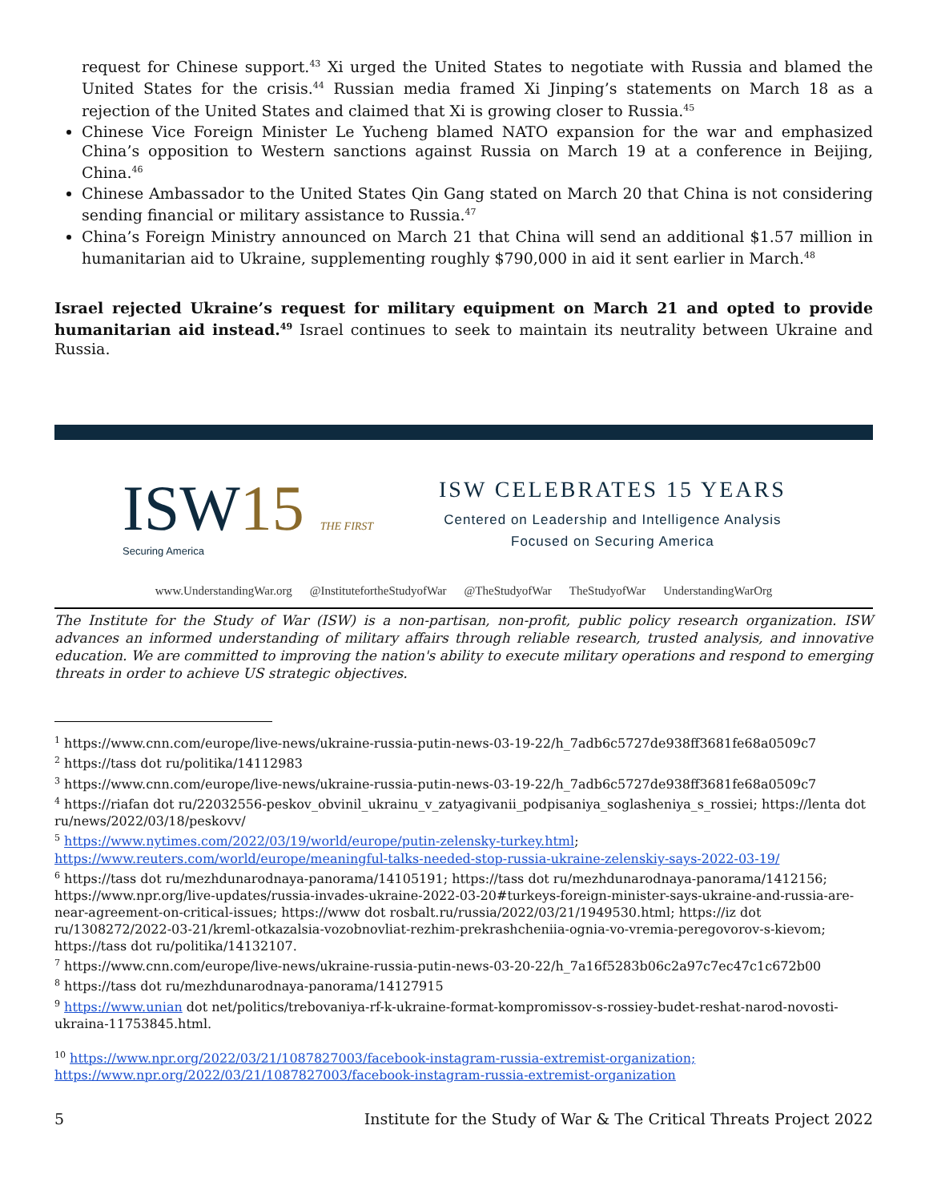request for Chinese support.<sup>43</sup> Xi urged the United States to negotiate with Russia and blamed the United States for the crisis.<sup>44</sup> Russian media framed Xi Jinping’s statements on March 18 as a rejection of the United States and claimed that Xi is growing closer to Russia.<sup>45</sup>
Chinese Vice Foreign Minister Le Yucheng blamed NATO expansion for the war and emphasized China’s opposition to Western sanctions against Russia on March 19 at a conference in Beijing, China.<sup>46</sup>
Chinese Ambassador to the United States Qin Gang stated on March 20 that China is not considering sending financial or military assistance to Russia.<sup>47</sup>
China’s Foreign Ministry announced on March 21 that China will send an additional $1.57 million in humanitarian aid to Ukraine, supplementing roughly $790,000 in aid it sent earlier in March.<sup>48</sup>
Israel rejected Ukraine’s request for military equipment on March 21 and opted to provide humanitarian aid instead.<sup>49</sup> Israel continues to seek to maintain its neutrality between Ukraine and Russia.
ISW15 THE FIRST
Securing America
ISW CELEBRATES 15 YEARS
Centered on Leadership and Intelligence Analysis
Focused on Securing America
www.UnderstandingWar.org @InstitutefortheStudyofWar @TheStudyofWar TheStudyofWar UnderstandingWarOrg
The Institute for the Study of War (ISW) is a non-partisan, non-profit, public policy research organization. ISW advances an informed understanding of military affairs through reliable research, trusted analysis, and innovative education. We are committed to improving the nation's ability to execute military operations and respond to emerging threats in order to achieve US strategic objectives.
<sup>1</sup> https://www.cnn.com/europe/live-news/ukraine-russia-putin-news-03-19-22/h_7adb6c5727de938ff3681fe68a0509c7
<sup>2</sup> https://tass dot ru/politika/14112983
<sup>3</sup> https://www.cnn.com/europe/live-news/ukraine-russia-putin-news-03-19-22/h_7adb6c5727de938ff3681fe68a0509c7
<sup>4</sup> https://riafan dot ru/22032556-peskov_obvinil_ukrainu_v_zatyagivanii_podpisaniya_soglasheniya_s_rossiei; https://lenta dot ru/news/2022/03/18/peskovv/
<sup>5</sup> https://www.nytimes.com/2022/03/19/world/europe/putin-zelensky-turkey.html; https://www.reuters.com/world/europe/meaningful-talks-needed-stop-russia-ukraine-zelenskiy-says-2022-03-19/
<sup>6</sup> https://tass dot ru/mezhdunarodnaya-panorama/14105191; https://tass dot ru/mezhdunarodnaya-panorama/1412156; https://www.npr.org/live-updates/russia-invades-ukraine-2022-03-20#turkeys-foreign-minister-says-ukraine-and-russia-are-near-agreement-on-critical-issues; https://www dot rosbalt.ru/russia/2022/03/21/1949530.html; https://iz dot ru/1308272/2022-03-21/kreml-otkazalsia-vozobnovliat-rezhim-prekrashcheniia-ognia-vo-vremia-peregovorov-s-kievom; https://tass dot ru/politika/14132107.
<sup>7</sup> https://www.cnn.com/europe/live-news/ukraine-russia-putin-news-03-20-22/h_7a16f5283b06c2a97c7ec47c1c672b00
<sup>8</sup> https://tass dot ru/mezhdunarodnaya-panorama/14127915
<sup>9</sup> https://www.unian dot net/politics/trebovaniya-rf-k-ukraine-format-kompromissov-s-rossiey-budet-reshat-narod-novosti-ukraina-11753845.html.
<sup>10</sup> https://www.npr.org/2022/03/21/1087827003/facebook-instagram-russia-extremist-organization; https://www.npr.org/2022/03/21/1087827003/facebook-instagram-russia-extremist-organization
5 Institute for the Study of War & The Critical Threats Project 2022